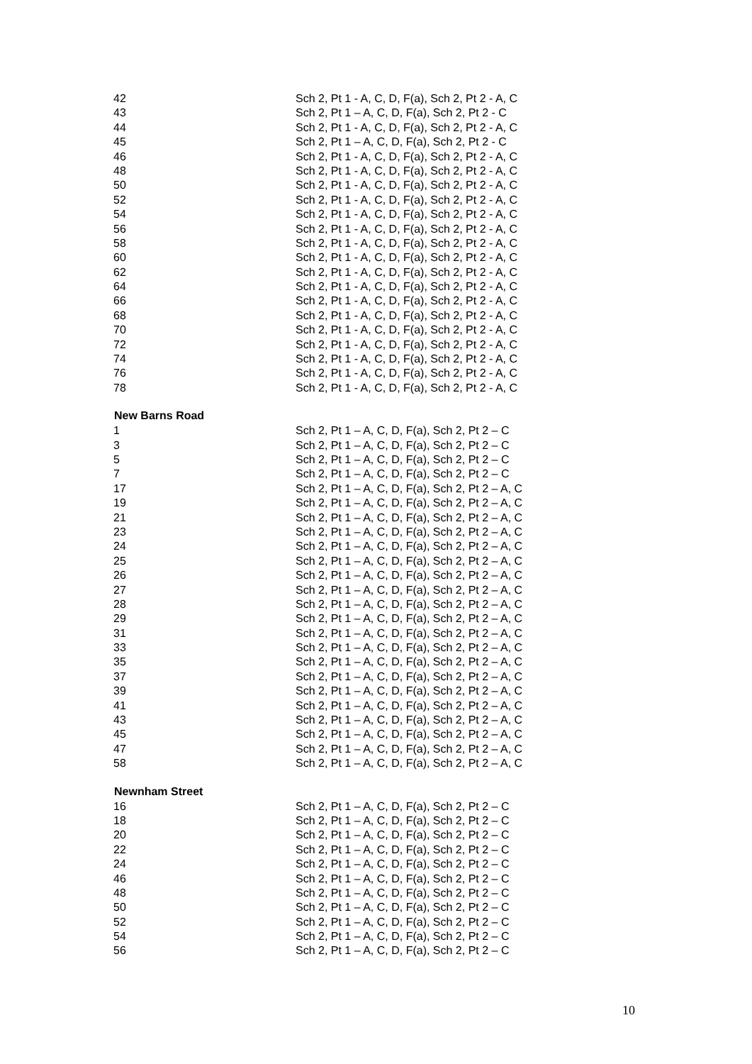| 42 | Sch 2, Pt 1 - A, C, D, F(a), Sch 2, Pt 2 - A, C |
| 43 | Sch 2, Pt 1 – A, C, D, F(a), Sch 2, Pt 2 - C |
| 44 | Sch 2, Pt 1 - A, C, D, F(a), Sch 2, Pt 2 - A, C |
| 45 | Sch 2, Pt 1 – A, C, D, F(a), Sch 2, Pt 2 - C |
| 46 | Sch 2, Pt 1 - A, C, D, F(a), Sch 2, Pt 2 - A, C |
| 48 | Sch 2, Pt 1 - A, C, D, F(a), Sch 2, Pt 2 - A, C |
| 50 | Sch 2, Pt 1 - A, C, D, F(a), Sch 2, Pt 2 - A, C |
| 52 | Sch 2, Pt 1 - A, C, D, F(a), Sch 2, Pt 2 - A, C |
| 54 | Sch 2, Pt 1 - A, C, D, F(a), Sch 2, Pt 2 - A, C |
| 56 | Sch 2, Pt 1 - A, C, D, F(a), Sch 2, Pt 2 - A, C |
| 58 | Sch 2, Pt 1 - A, C, D, F(a), Sch 2, Pt 2 - A, C |
| 60 | Sch 2, Pt 1 - A, C, D, F(a), Sch 2, Pt 2 - A, C |
| 62 | Sch 2, Pt 1 - A, C, D, F(a), Sch 2, Pt 2 - A, C |
| 64 | Sch 2, Pt 1 - A, C, D, F(a), Sch 2, Pt 2 - A, C |
| 66 | Sch 2, Pt 1 - A, C, D, F(a), Sch 2, Pt 2 - A, C |
| 68 | Sch 2, Pt 1 - A, C, D, F(a), Sch 2, Pt 2 - A, C |
| 70 | Sch 2, Pt 1 - A, C, D, F(a), Sch 2, Pt 2 - A, C |
| 72 | Sch 2, Pt 1 - A, C, D, F(a), Sch 2, Pt 2 - A, C |
| 74 | Sch 2, Pt 1 - A, C, D, F(a), Sch 2, Pt 2 - A, C |
| 76 | Sch 2, Pt 1 - A, C, D, F(a), Sch 2, Pt 2 - A, C |
| 78 | Sch 2, Pt 1 - A, C, D, F(a), Sch 2, Pt 2 - A, C |
| New Barns Road | |
| 1 | Sch 2, Pt 1 – A, C, D, F(a), Sch 2, Pt 2 – C |
| 3 | Sch 2, Pt 1 – A, C, D, F(a), Sch 2, Pt 2 – C |
| 5 | Sch 2, Pt 1 – A, C, D, F(a), Sch 2, Pt 2 – C |
| 7 | Sch 2, Pt 1 – A, C, D, F(a), Sch 2, Pt 2 – C |
| 17 | Sch 2, Pt 1 – A, C, D, F(a), Sch 2, Pt 2 – A, C |
| 19 | Sch 2, Pt 1 – A, C, D, F(a), Sch 2, Pt 2 – A, C |
| 21 | Sch 2, Pt 1 – A, C, D, F(a), Sch 2, Pt 2 – A, C |
| 23 | Sch 2, Pt 1 – A, C, D, F(a), Sch 2, Pt 2 – A, C |
| 24 | Sch 2, Pt 1 – A, C, D, F(a), Sch 2, Pt 2 – A, C |
| 25 | Sch 2, Pt 1 – A, C, D, F(a), Sch 2, Pt 2 – A, C |
| 26 | Sch 2, Pt 1 – A, C, D, F(a), Sch 2, Pt 2 – A, C |
| 27 | Sch 2, Pt 1 – A, C, D, F(a), Sch 2, Pt 2 – A, C |
| 28 | Sch 2, Pt 1 – A, C, D, F(a), Sch 2, Pt 2 – A, C |
| 29 | Sch 2, Pt 1 – A, C, D, F(a), Sch 2, Pt 2 – A, C |
| 31 | Sch 2, Pt 1 – A, C, D, F(a), Sch 2, Pt 2 – A, C |
| 33 | Sch 2, Pt 1 – A, C, D, F(a), Sch 2, Pt 2 – A, C |
| 35 | Sch 2, Pt 1 – A, C, D, F(a), Sch 2, Pt 2 – A, C |
| 37 | Sch 2, Pt 1 – A, C, D, F(a), Sch 2, Pt 2 – A, C |
| 39 | Sch 2, Pt 1 – A, C, D, F(a), Sch 2, Pt 2 – A, C |
| 41 | Sch 2, Pt 1 – A, C, D, F(a), Sch 2, Pt 2 – A, C |
| 43 | Sch 2, Pt 1 – A, C, D, F(a), Sch 2, Pt 2 – A, C |
| 45 | Sch 2, Pt 1 – A, C, D, F(a), Sch 2, Pt 2 – A, C |
| 47 | Sch 2, Pt 1 – A, C, D, F(a), Sch 2, Pt 2 – A, C |
| 58 | Sch 2, Pt 1 – A, C, D, F(a), Sch 2, Pt 2 – A, C |
| Newnham Street | |
| 16 | Sch 2, Pt 1 – A, C, D, F(a), Sch 2, Pt 2 – C |
| 18 | Sch 2, Pt 1 – A, C, D, F(a), Sch 2, Pt 2 – C |
| 20 | Sch 2, Pt 1 – A, C, D, F(a), Sch 2, Pt 2 – C |
| 22 | Sch 2, Pt 1 – A, C, D, F(a), Sch 2, Pt 2 – C |
| 24 | Sch 2, Pt 1 – A, C, D, F(a), Sch 2, Pt 2 – C |
| 46 | Sch 2, Pt 1 – A, C, D, F(a), Sch 2, Pt 2 – C |
| 48 | Sch 2, Pt 1 – A, C, D, F(a), Sch 2, Pt 2 – C |
| 50 | Sch 2, Pt 1 – A, C, D, F(a), Sch 2, Pt 2 – C |
| 52 | Sch 2, Pt 1 – A, C, D, F(a), Sch 2, Pt 2 – C |
| 54 | Sch 2, Pt 1 – A, C, D, F(a), Sch 2, Pt 2 – C |
| 56 | Sch 2, Pt 1 – A, C, D, F(a), Sch 2, Pt 2 – C |
10